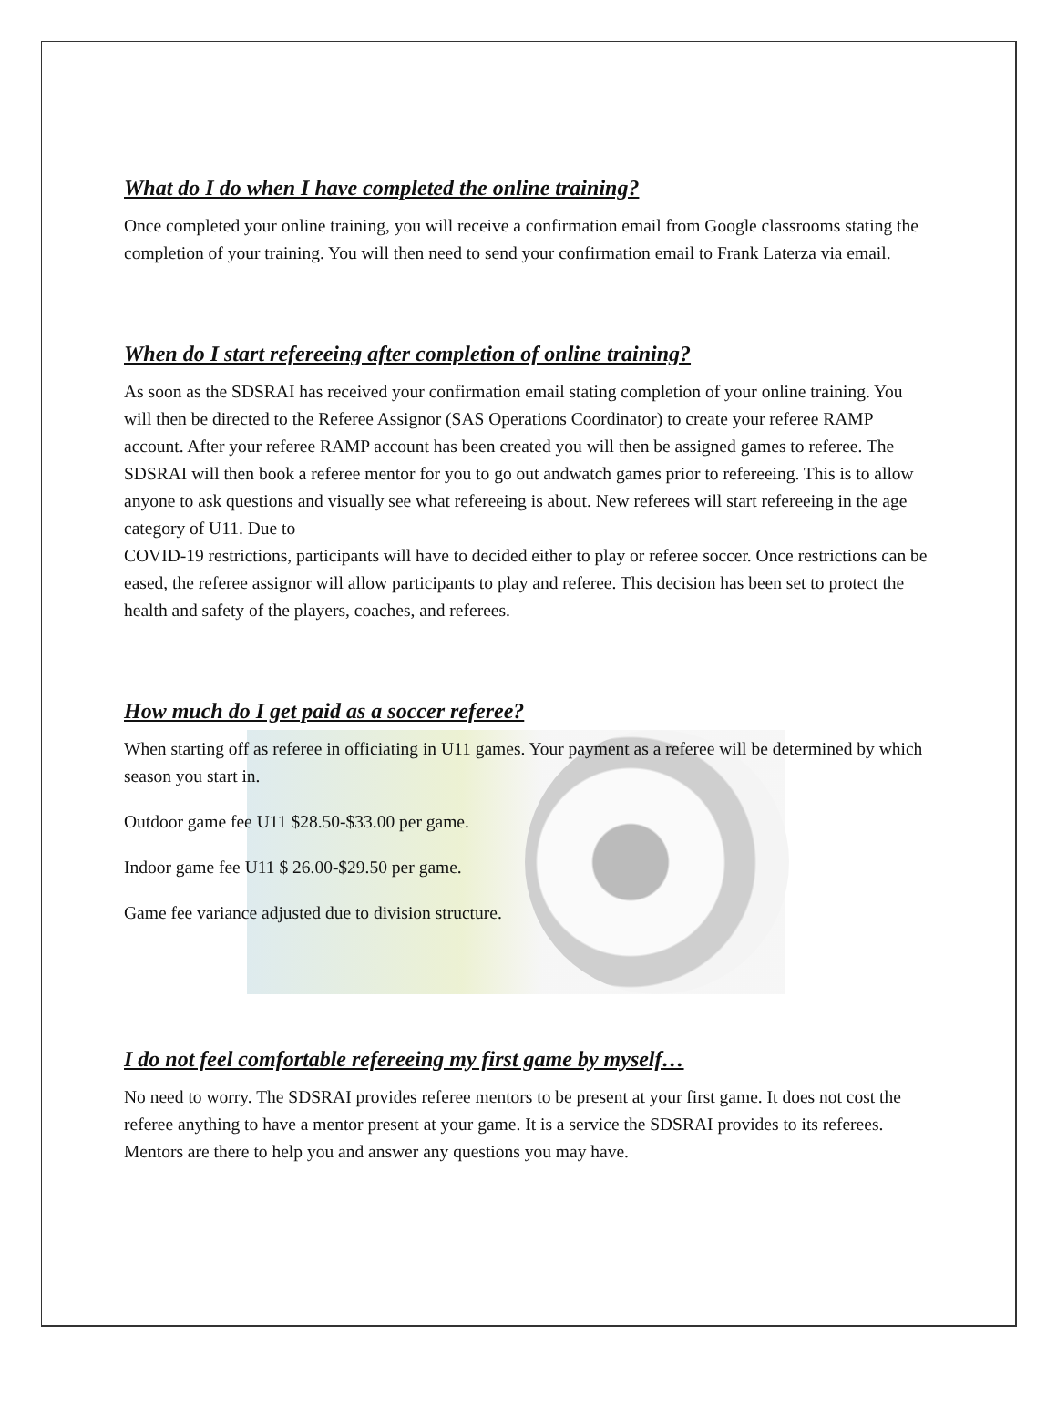What do I do when I have completed the online training?
Once completed your online training, you will receive a confirmation email from Google classrooms stating the completion of your training. You will then need to send your confirmation email to Frank Laterza via email.
When do I start refereeing after completion of online training?
As soon as the SDSRAI has received your confirmation email stating completion of your online training. You will then be directed to the Referee Assignor (SAS Operations Coordinator) to create your referee RAMP account. After your referee RAMP account has been created you will then be assigned games to referee. The SDSRAI will then book a referee mentor for you to go out andwatch games prior to refereeing. This is to allow anyone to ask questions and visually see what refereeing is about. New referees will start refereeing in the age category of U11. Due to
COVID-19 restrictions, participants will have to decided either to play or referee soccer. Once restrictions can be eased, the referee assignor will allow participants to play and referee. This decision has been set to protect the health and safety of the players, coaches, and referees.
How much do I get paid as a soccer referee?
When starting off as referee in officiating in U11 games. Your payment as a referee will be determined by which season you start in.
Outdoor game fee U11 $28.50-$33.00 per game.
Indoor game fee U11 $ 26.00-$29.50 per game.
Game fee variance adjusted due to division structure.
I do not feel comfortable refereeing my first game by myself…
No need to worry. The SDSRAI provides referee mentors to be present at your first game. It does not cost the referee anything to have a mentor present at your game. It is a service the SDSRAI provides to its referees. Mentors are there to help you and answer any questions you may have.